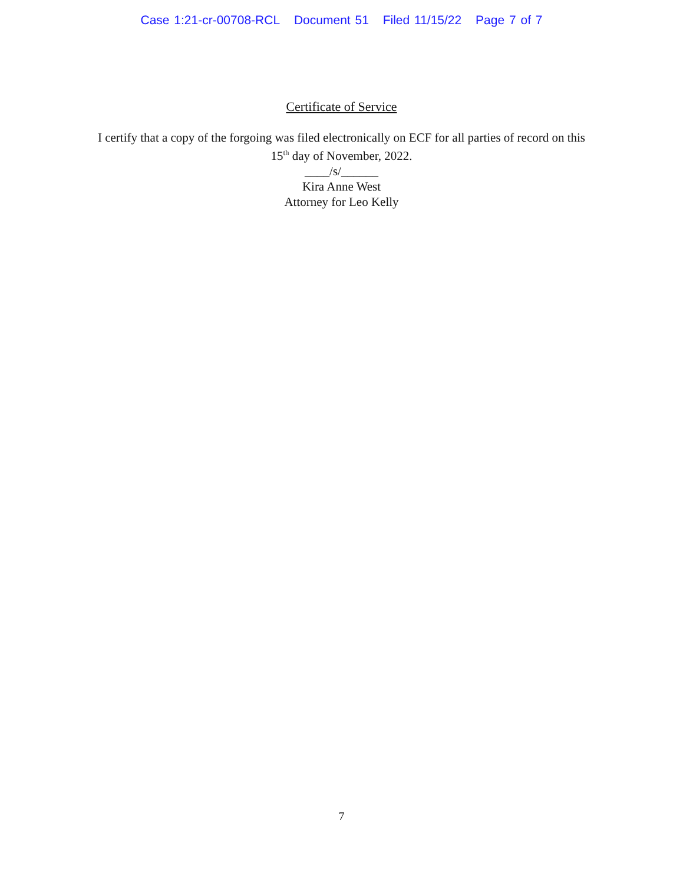Case 1:21-cr-00708-RCL Document 51 Filed 11/15/22 Page 7 of 7
Certificate of Service
I certify that a copy of the forgoing was filed electronically on ECF for all parties of record on this 15<sup>th</sup> day of November, 2022.
____/s/______
Kira Anne West
Attorney for Leo Kelly
7